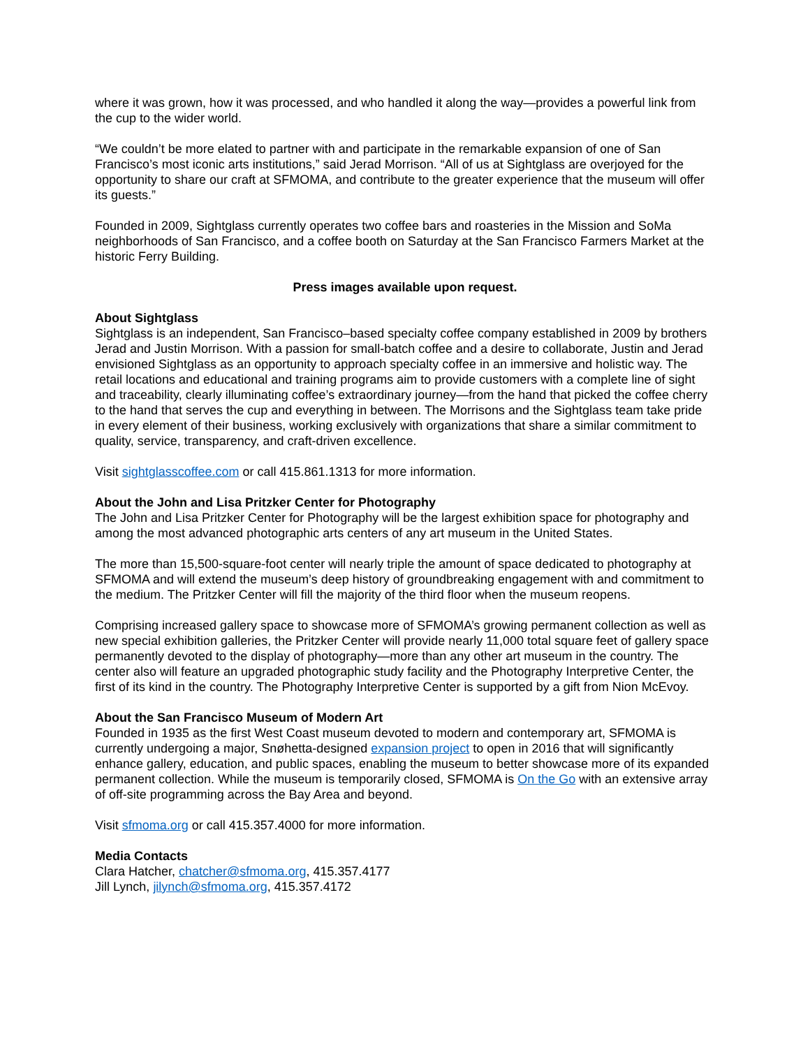where it was grown, how it was processed, and who handled it along the way—provides a powerful link from the cup to the wider world.
“We couldn’t be more elated to partner with and participate in the remarkable expansion of one of San Francisco’s most iconic arts institutions,” said Jerad Morrison. “All of us at Sightglass are overjoyed for the opportunity to share our craft at SFMOMA, and contribute to the greater experience that the museum will offer its guests.”
Founded in 2009, Sightglass currently operates two coffee bars and roasteries in the Mission and SoMa neighborhoods of San Francisco, and a coffee booth on Saturday at the San Francisco Farmers Market at the historic Ferry Building.
Press images available upon request.
About Sightglass
Sightglass is an independent, San Francisco–based specialty coffee company established in 2009 by brothers Jerad and Justin Morrison. With a passion for small-batch coffee and a desire to collaborate, Justin and Jerad envisioned Sightglass as an opportunity to approach specialty coffee in an immersive and holistic way. The retail locations and educational and training programs aim to provide customers with a complete line of sight and traceability, clearly illuminating coffee’s extraordinary journey—from the hand that picked the coffee cherry to the hand that serves the cup and everything in between. The Morrisons and the Sightglass team take pride in every element of their business, working exclusively with organizations that share a similar commitment to quality, service, transparency, and craft-driven excellence.
Visit sightglasscoffee.com or call 415.861.1313 for more information.
About the John and Lisa Pritzker Center for Photography
The John and Lisa Pritzker Center for Photography will be the largest exhibition space for photography and among the most advanced photographic arts centers of any art museum in the United States.
The more than 15,500-square-foot center will nearly triple the amount of space dedicated to photography at SFMOMA and will extend the museum’s deep history of groundbreaking engagement with and commitment to the medium. The Pritzker Center will fill the majority of the third floor when the museum reopens.
Comprising increased gallery space to showcase more of SFMOMA’s growing permanent collection as well as new special exhibition galleries, the Pritzker Center will provide nearly 11,000 total square feet of gallery space permanently devoted to the display of photography—more than any other art museum in the country. The center also will feature an upgraded photographic study facility and the Photography Interpretive Center, the first of its kind in the country. The Photography Interpretive Center is supported by a gift from Nion McEvoy.
About the San Francisco Museum of Modern Art
Founded in 1935 as the first West Coast museum devoted to modern and contemporary art, SFMOMA is currently undergoing a major, Snøhetta-designed expansion project to open in 2016 that will significantly enhance gallery, education, and public spaces, enabling the museum to better showcase more of its expanded permanent collection. While the museum is temporarily closed, SFMOMA is On the Go with an extensive array of off-site programming across the Bay Area and beyond.
Visit sfmoma.org or call 415.357.4000 for more information.
Media Contacts
Clara Hatcher, chatcher@sfmoma.org, 415.357.4177
Jill Lynch, jilynch@sfmoma.org, 415.357.4172